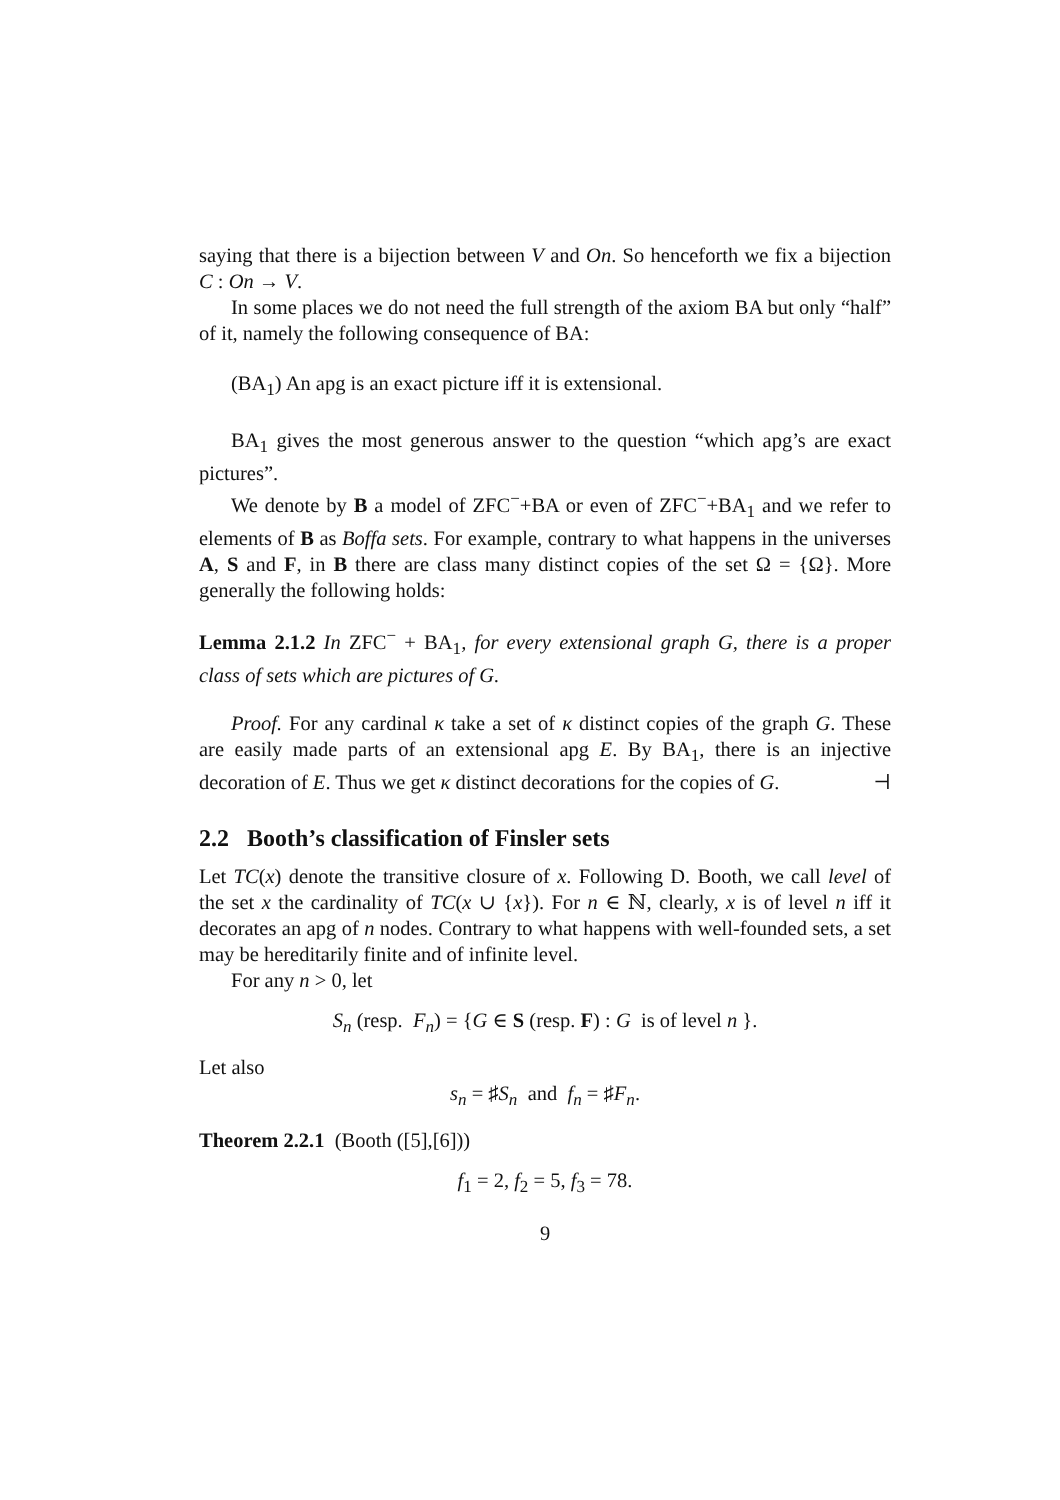saying that there is a bijection between V and On. So henceforth we fix a bijection C : On → V.
In some places we do not need the full strength of the axiom BA but only “half” of it, namely the following consequence of BA:
(BA<sub>1</sub>) An apg is an exact picture iff it is extensional.
BA<sub>1</sub> gives the most generous answer to the question “which apg’s are exact pictures”.
We denote by B a model of ZFC<sup>−</sup>+BA or even of ZFC<sup>−</sup>+BA<sub>1</sub> and we refer to elements of B as Boffa sets. For example, contrary to what happens in the universes A, S and F, in B there are class many distinct copies of the set Ω = {Ω}. More generally the following holds:
Lemma 2.1.2 In ZFC<sup>−</sup> + BA<sub>1</sub>, for every extensional graph G, there is a proper class of sets which are pictures of G.
Proof. For any cardinal κ take a set of κ distinct copies of the graph G. These are easily made parts of an extensional apg E. By BA<sub>1</sub>, there is an injective decoration of E. Thus we get κ distinct decorations for the copies of G. ⊣
2.2 Booth’s classification of Finsler sets
Let TC(x) denote the transitive closure of x. Following D. Booth, we call level of the set x the cardinality of TC(x ∪ {x}). For n ∈ ℕ, clearly, x is of level n iff it decorates an apg of n nodes. Contrary to what happens with well-founded sets, a set may be hereditarily finite and of infinite level.
For any n > 0, let
S<sub>n</sub> (resp. F<sub>n</sub>) = {G ∈ S (resp. F) : G is of level n }.
Let also
s<sub>n</sub> = ♯S<sub>n</sub> and f<sub>n</sub> = ♯F<sub>n</sub>.
Theorem 2.2.1 (Booth ([5],[6]))
f<sub>1</sub> = 2, f<sub>2</sub> = 5, f<sub>3</sub> = 78.
9